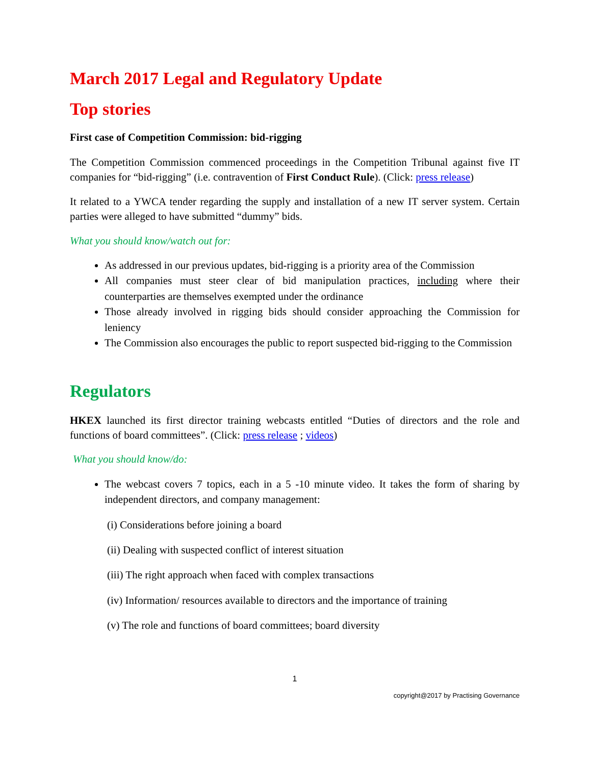March 2017 Legal and Regulatory Update
Top stories
First case of Competition Commission: bid-rigging
The Competition Commission commenced proceedings in the Competition Tribunal against five IT companies for “bid-rigging” (i.e. contravention of First Conduct Rule). (Click: press release)
It related to a YWCA tender regarding the supply and installation of a new IT server system. Certain parties were alleged to have submitted “dummy” bids.
What you should know/watch out for:
As addressed in our previous updates, bid-rigging is a priority area of the Commission
All companies must steer clear of bid manipulation practices, including where their counterparties are themselves exempted under the ordinance
Those already involved in rigging bids should consider approaching the Commission for leniency
The Commission also encourages the public to report suspected bid-rigging to the Commission
Regulators
HKEX launched its first director training webcasts entitled “Duties of directors and the role and functions of board committees”. (Click: press release ; videos)
What you should know/do:
The webcast covers 7 topics, each in a 5 -10 minute video. It takes the form of sharing by independent directors, and company management:
(i) Considerations before joining a board
(ii) Dealing with suspected conflict of interest situation
(iii) The right approach when faced with complex transactions
(iv) Information/ resources available to directors and the importance of training
(v) The role and functions of board committees; board diversity
1
copyright@2017 by Practising Governance